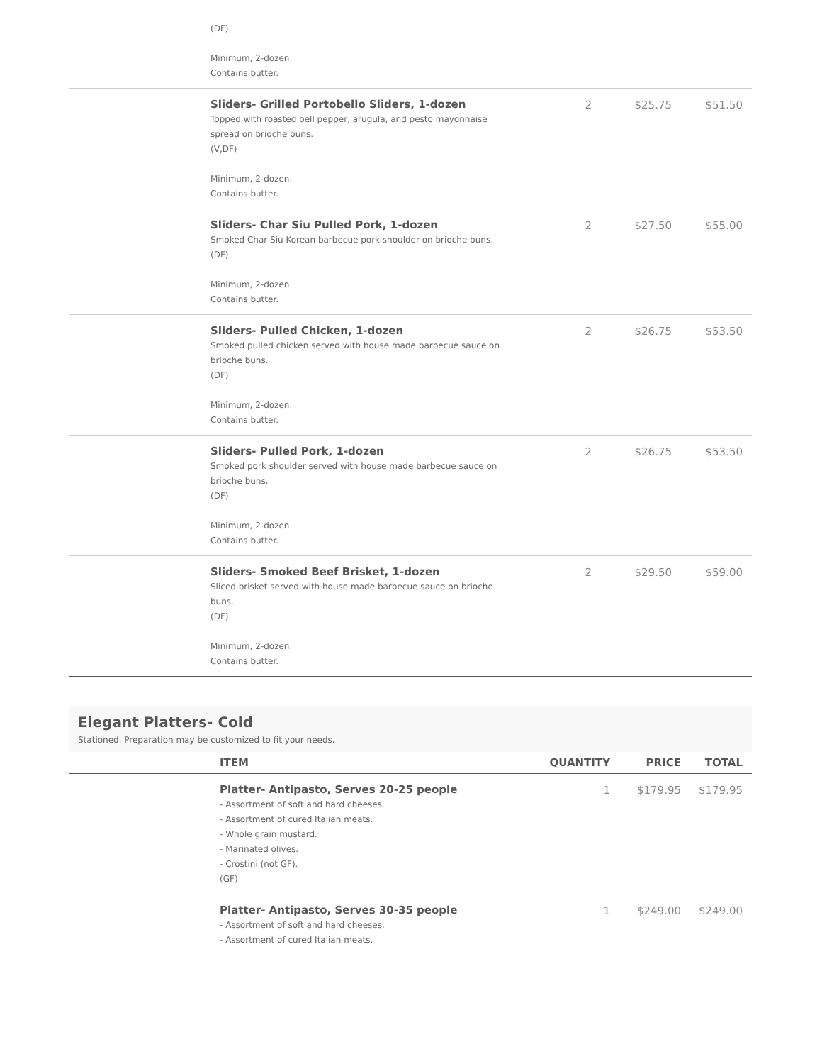| | (DF) Minimum, 2-dozen. Contains butter. | | | |
| | Sliders- Grilled Portobello Sliders, 1-dozen Topped with roasted bell pepper, arugula, and pesto mayonnaise spread on brioche buns. (V,DF) Minimum, 2-dozen. Contains butter. | 2 | $25.75 | $51.50 |
| | Sliders- Char Siu Pulled Pork, 1-dozen Smoked Char Siu Korean barbecue pork shoulder on brioche buns. (DF) Minimum, 2-dozen. Contains butter. | 2 | $27.50 | $55.00 |
| | Sliders- Pulled Chicken, 1-dozen Smoked pulled chicken served with house made barbecue sauce on brioche buns. (DF) Minimum, 2-dozen. Contains butter. | 2 | $26.75 | $53.50 |
| | Sliders- Pulled Pork, 1-dozen Smoked pork shoulder served with house made barbecue sauce on brioche buns. (DF) Minimum, 2-dozen. Contains butter. | 2 | $26.75 | $53.50 |
| | Sliders- Smoked Beef Brisket, 1-dozen Sliced brisket served with house made barbecue sauce on brioche buns. (DF) Minimum, 2-dozen. Contains butter. | 2 | $29.50 | $59.00 |
Elegant Platters- Cold
Stationed. Preparation may be customized to fit your needs.
| | ITEM | QUANTITY | PRICE | TOTAL |
| --- | --- | --- | --- | --- |
| | Platter- Antipasto, Serves 20-25 people - Assortment of soft and hard cheeses. - Assortment of cured Italian meats. - Whole grain mustard. - Marinated olives. - Crostini (not GF). (GF) | 1 | $179.95 | $179.95 |
| | Platter- Antipasto, Serves 30-35 people - Assortment of soft and hard cheeses. - Assortment of cured Italian meats. | 1 | $249.00 | $249.00 |